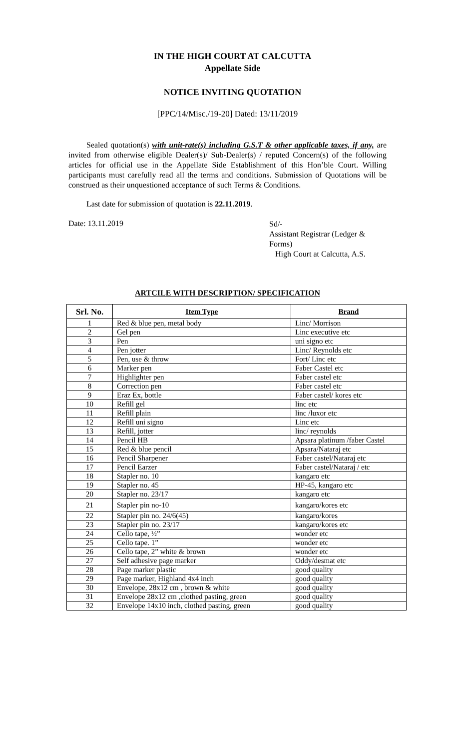IN THE HIGH COURT AT CALCUTTA
Appellate Side
NOTICE INVITING QUOTATION
[PPC/14/Misc./19-20] Dated: 13/11/2019
Sealed quotation(s) with unit-rate(s) including G.S.T & other applicable taxes, if any, are invited from otherwise eligible Dealer(s)/ Sub-Dealer(s) / reputed Concern(s) of the following articles for official use in the Appellate Side Establishment of this Hon’ble Court. Willing participants must carefully read all the terms and conditions. Submission of Quotations will be construed as their unquestioned acceptance of such Terms & Conditions.
Last date for submission of quotation is 22.11.2019.
Date: 13.11.2019
Sd/-
Assistant Registrar (Ledger & Forms)
High Court at Calcutta, A.S.
ARTCILE WITH DESCRIPTION/ SPECIFICATION
| Srl. No. | Item Type | Brand |
| --- | --- | --- |
| 1 | Red & blue pen, metal body | Linc/ Morrison |
| 2 | Gel pen | Linc executive etc |
| 3 | Pen | uni signo etc |
| 4 | Pen jotter | Linc/ Reynolds etc |
| 5 | Pen, use & throw | Fort/ Linc etc |
| 6 | Marker pen | Faber Castel etc |
| 7 | Highlighter pen | Faber castel etc |
| 8 | Correction pen | Faber castel etc |
| 9 | Eraz Ex, bottle | Faber castel/ kores etc |
| 10 | Refill gel | linc etc |
| 11 | Refill plain | linc /luxor etc |
| 12 | Refill uni signo | Linc etc |
| 13 | Refill, jotter | linc/ reynolds |
| 14 | Pencil HB | Apsara platinum /faber Castel |
| 15 | Red & blue pencil | Apsara/Nataraj etc |
| 16 | Pencil Sharpener | Faber castel/Nataraj etc |
| 17 | Pencil Earzer | Faber castel/Nataraj / etc |
| 18 | Stapler no. 10 | kangaro etc |
| 19 | Stapler no. 45 | HP-45, kangaro etc |
| 20 | Stapler no. 23/17 | kangaro etc |
| 21 | Stapler pin no-10 | kangaro/kores etc |
| 22 | Stapler pin no. 24/6(45) | kangaro/kores |
| 23 | Stapler pin no. 23/17 | kangaro/kores etc |
| 24 | Cello tape, ½” | wonder etc |
| 25 | Cello tape. 1” | wonder etc |
| 26 | Cello tape, 2” white & brown | wonder etc |
| 27 | Self adhesive page marker | Oddy/desmat etc |
| 28 | Page marker plastic | good quality |
| 29 | Page marker, Highland 4x4 inch | good quality |
| 30 | Envelope, 28x12 cm , brown & white | good quality |
| 31 | Envelope 28x12 cm ,clothed pasting, green | good quality |
| 32 | Envelope 14x10 inch, clothed pasting, green | good quality |